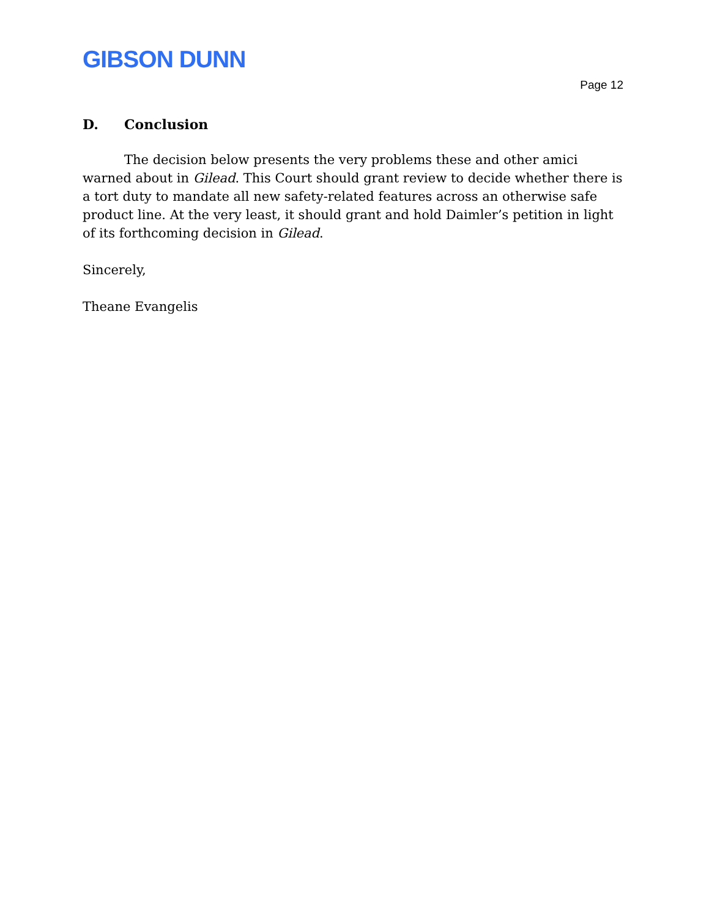GIBSON DUNN
Page 12
D. Conclusion
The decision below presents the very problems these and other amici warned about in Gilead. This Court should grant review to decide whether there is a tort duty to mandate all new safety-related features across an otherwise safe product line. At the very least, it should grant and hold Daimler’s petition in light of its forthcoming decision in Gilead.
Sincerely,
Theane Evangelis